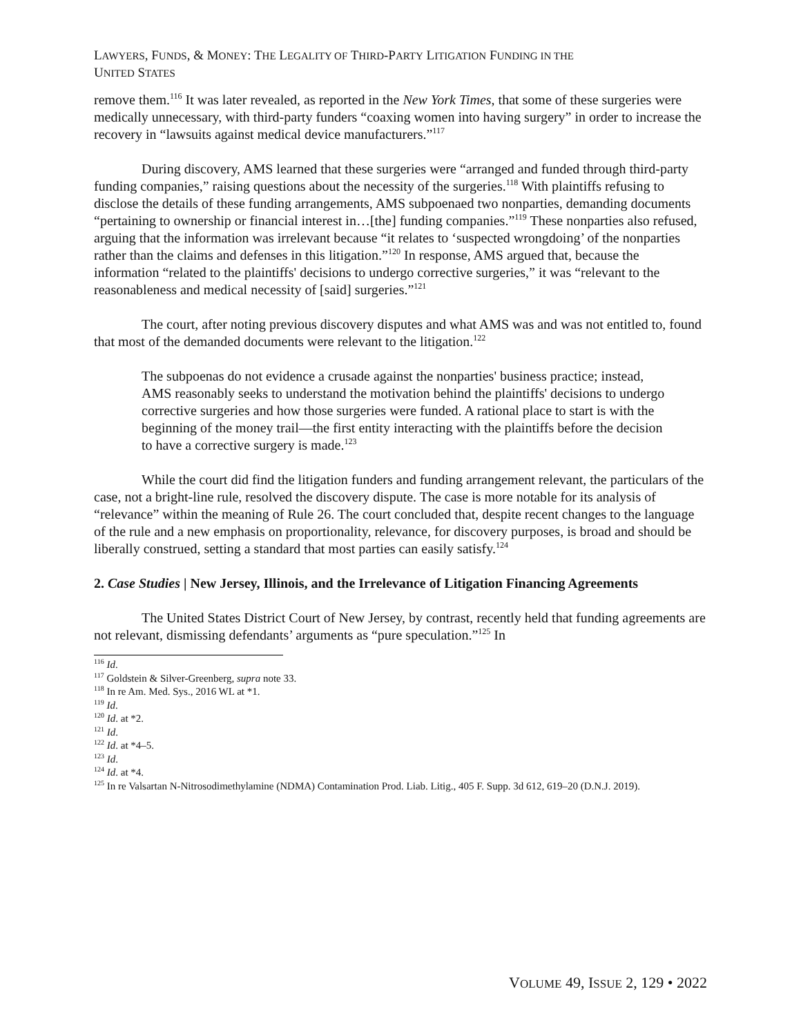LAWYERS, FUNDS, & MONEY: THE LEGALITY OF THIRD-PARTY LITIGATION FUNDING IN THE
UNITED STATES
remove them.<sup>116</sup> It was later revealed, as reported in the New York Times, that some of these surgeries were medically unnecessary, with third-party funders “coaxing women into having surgery” in order to increase the recovery in “lawsuits against medical device manufacturers.”<sup>117</sup>
During discovery, AMS learned that these surgeries were “arranged and funded through third-party funding companies,” raising questions about the necessity of the surgeries.<sup>118</sup> With plaintiffs refusing to disclose the details of these funding arrangements, AMS subpoenaed two nonparties, demanding documents “pertaining to ownership or financial interest in…[the] funding companies.”<sup>119</sup> These nonparties also refused, arguing that the information was irrelevant because “it relates to ‘suspected wrongdoing’ of the nonparties rather than the claims and defenses in this litigation.”<sup>120</sup> In response, AMS argued that, because the information “related to the plaintiffs' decisions to undergo corrective surgeries,” it was “relevant to the reasonableness and medical necessity of [said] surgeries.”<sup>121</sup>
The court, after noting previous discovery disputes and what AMS was and was not entitled to, found that most of the demanded documents were relevant to the litigation.<sup>122</sup>
The subpoenas do not evidence a crusade against the nonparties' business practice; instead, AMS reasonably seeks to understand the motivation behind the plaintiffs' decisions to undergo corrective surgeries and how those surgeries were funded. A rational place to start is with the beginning of the money trail—the first entity interacting with the plaintiffs before the decision to have a corrective surgery is made.<sup>123</sup>
While the court did find the litigation funders and funding arrangement relevant, the particulars of the case, not a bright-line rule, resolved the discovery dispute. The case is more notable for its analysis of “relevance” within the meaning of Rule 26. The court concluded that, despite recent changes to the language of the rule and a new emphasis on proportionality, relevance, for discovery purposes, is broad and should be liberally construed, setting a standard that most parties can easily satisfy.<sup>124</sup>
2. Case Studies | New Jersey, Illinois, and the Irrelevance of Litigation Financing Agreements
The United States District Court of New Jersey, by contrast, recently held that funding agreements are not relevant, dismissing defendants’ arguments as “pure speculation.”<sup>125</sup> In
<sup>116</sup> Id.
<sup>117</sup> Goldstein & Silver-Greenberg, supra note 33.
<sup>118</sup> In re Am. Med. Sys., 2016 WL at *1.
<sup>119</sup> Id.
<sup>120</sup> Id. at *2.
<sup>121</sup> Id.
<sup>122</sup> Id. at *4–5.
<sup>123</sup> Id.
<sup>124</sup> Id. at *4.
<sup>125</sup> In re Valsartan N-Nitrosodimethylamine (NDMA) Contamination Prod. Liab. Litig., 405 F. Supp. 3d 612, 619–20 (D.N.J. 2019).
VOLUME 49, ISSUE 2, 129 • 2022